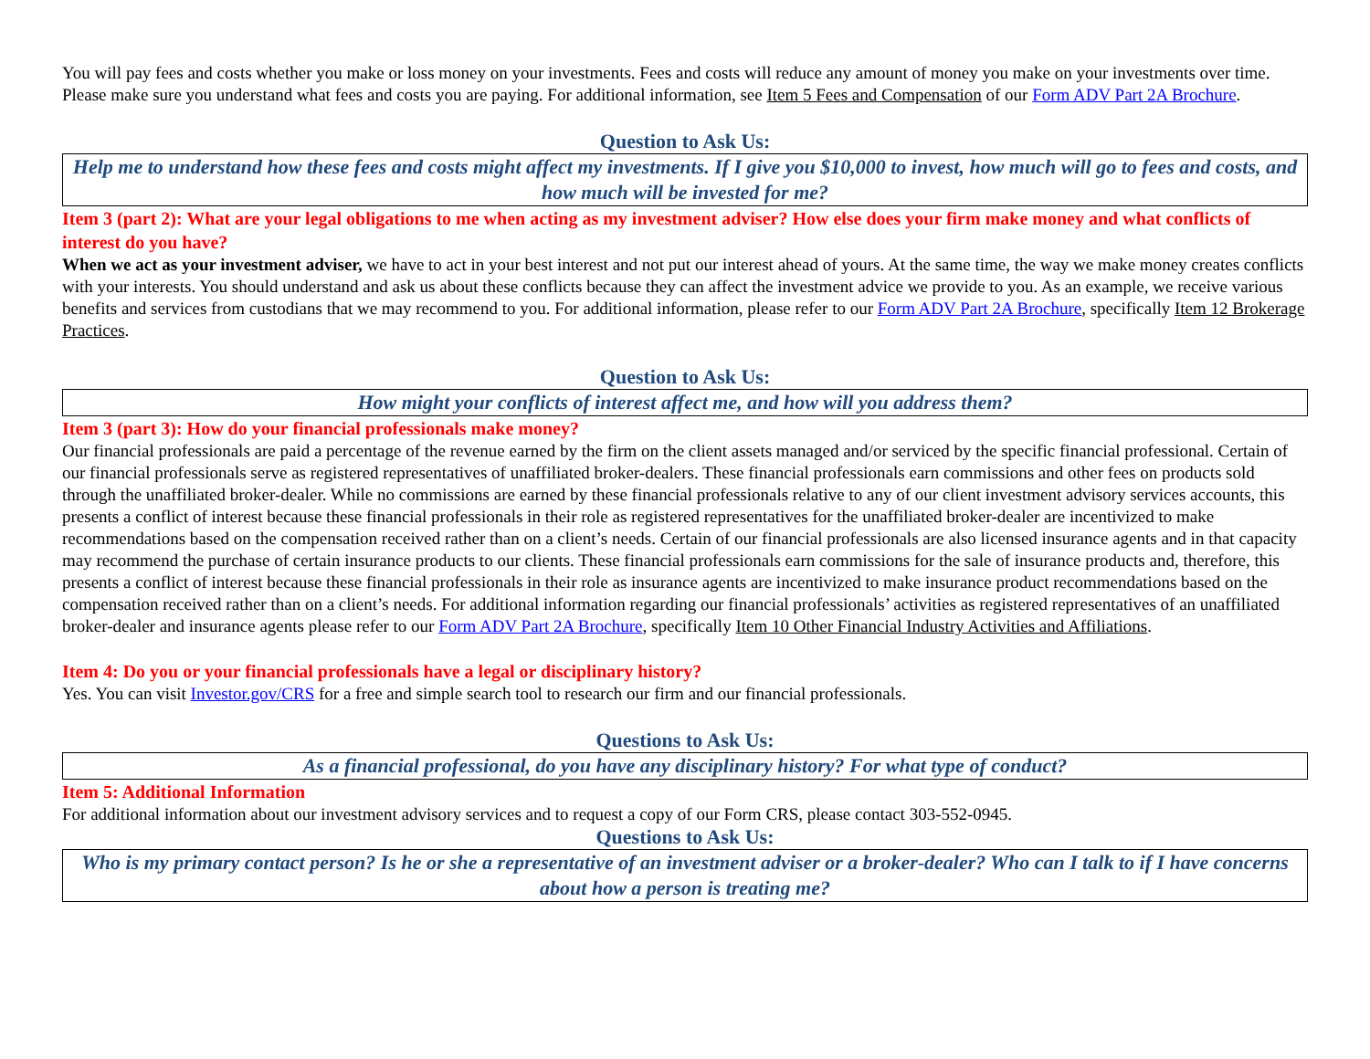You will pay fees and costs whether you make or loss money on your investments. Fees and costs will reduce any amount of money you make on your investments over time. Please make sure you understand what fees and costs you are paying. For additional information, see Item 5 Fees and Compensation of our Form ADV Part 2A Brochure.
Question to Ask Us:
Help me to understand how these fees and costs might affect my investments. If I give you $10,000 to invest, how much will go to fees and costs, and how much will be invested for me?
Item 3 (part 2): What are your legal obligations to me when acting as my investment adviser? How else does your firm make money and what conflicts of interest do you have?
When we act as your investment adviser, we have to act in your best interest and not put our interest ahead of yours. At the same time, the way we make money creates conflicts with your interests. You should understand and ask us about these conflicts because they can affect the investment advice we provide to you. As an example, we receive various benefits and services from custodians that we may recommend to you. For additional information, please refer to our Form ADV Part 2A Brochure, specifically Item 12 Brokerage Practices.
Question to Ask Us:
How might your conflicts of interest affect me, and how will you address them?
Item 3 (part 3): How do your financial professionals make money?
Our financial professionals are paid a percentage of the revenue earned by the firm on the client assets managed and/or serviced by the specific financial professional. Certain of our financial professionals serve as registered representatives of unaffiliated broker-dealers. These financial professionals earn commissions and other fees on products sold through the unaffiliated broker-dealer. While no commissions are earned by these financial professionals relative to any of our client investment advisory services accounts, this presents a conflict of interest because these financial professionals in their role as registered representatives for the unaffiliated broker-dealer are incentivized to make recommendations based on the compensation received rather than on a client’s needs. Certain of our financial professionals are also licensed insurance agents and in that capacity may recommend the purchase of certain insurance products to our clients. These financial professionals earn commissions for the sale of insurance products and, therefore, this presents a conflict of interest because these financial professionals in their role as insurance agents are incentivized to make insurance product recommendations based on the compensation received rather than on a client’s needs. For additional information regarding our financial professionals’ activities as registered representatives of an unaffiliated broker-dealer and insurance agents please refer to our Form ADV Part 2A Brochure, specifically Item 10 Other Financial Industry Activities and Affiliations.
Item 4: Do you or your financial professionals have a legal or disciplinary history?
Yes. You can visit Investor.gov/CRS for a free and simple search tool to research our firm and our financial professionals.
Questions to Ask Us:
As a financial professional, do you have any disciplinary history? For what type of conduct?
Item 5: Additional Information
For additional information about our investment advisory services and to request a copy of our Form CRS, please contact 303-552-0945.
Questions to Ask Us:
Who is my primary contact person? Is he or she a representative of an investment adviser or a broker-dealer? Who can I talk to if I have concerns about how a person is treating me?